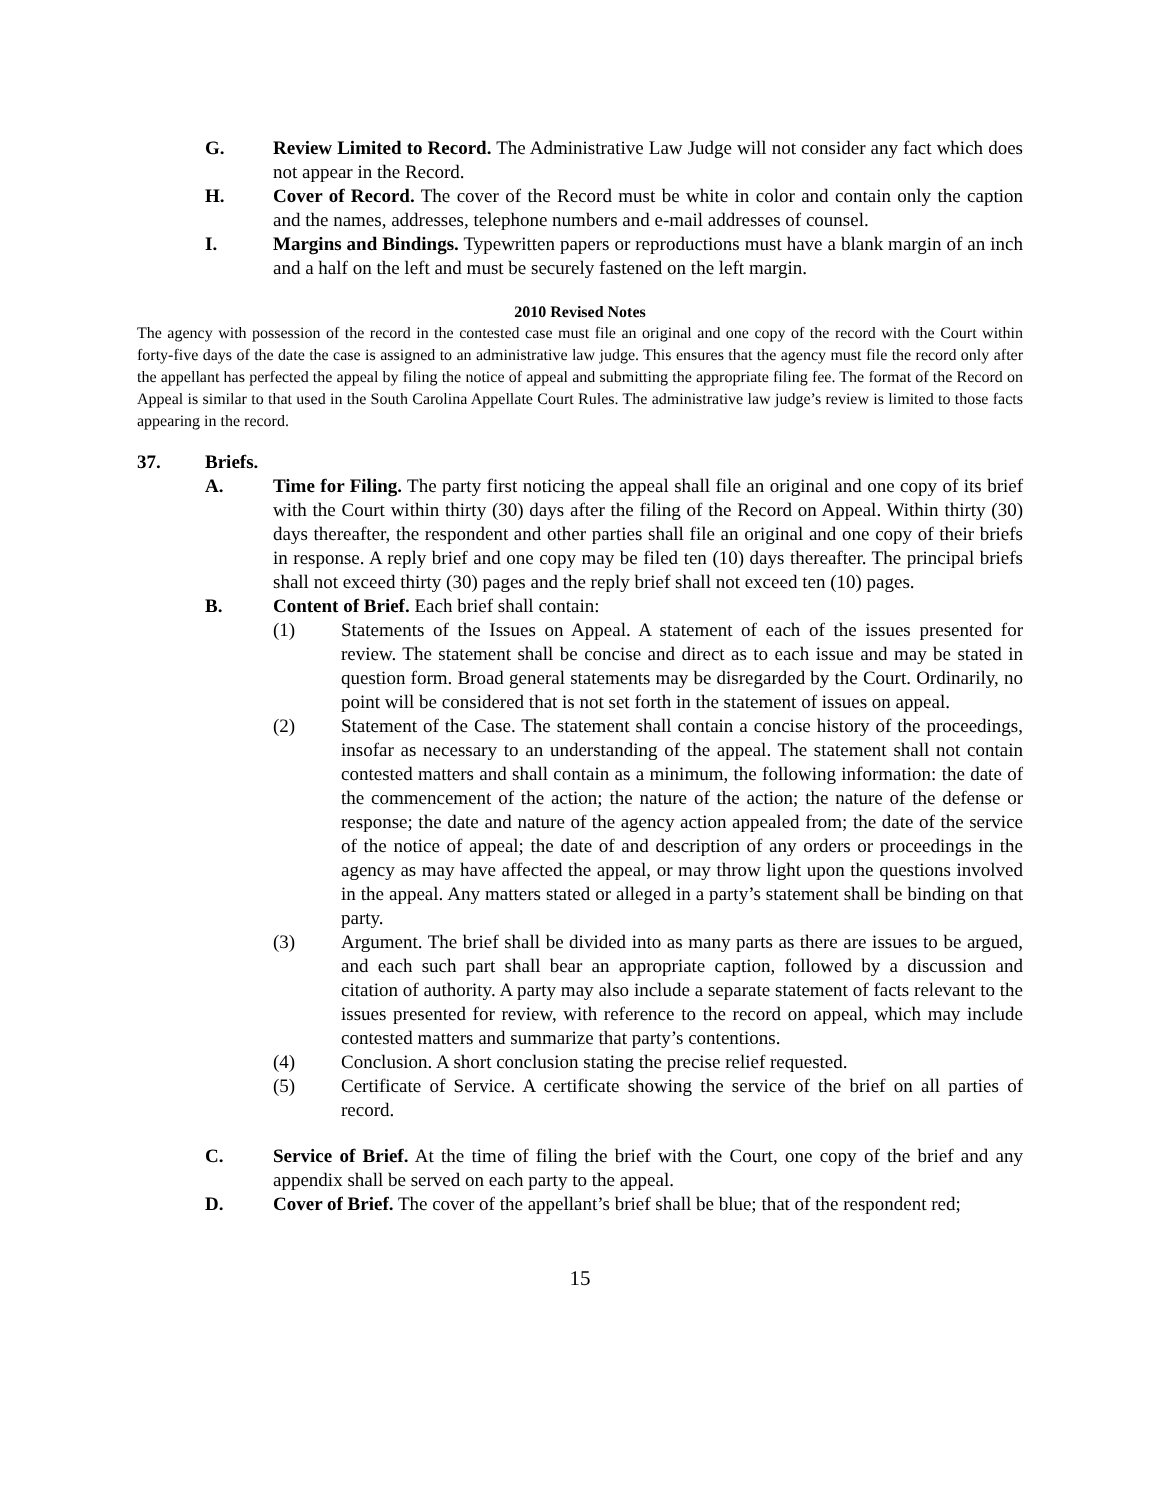G. Review Limited to Record. The Administrative Law Judge will not consider any fact which does not appear in the Record.
H. Cover of Record. The cover of the Record must be white in color and contain only the caption and the names, addresses, telephone numbers and e-mail addresses of counsel.
I. Margins and Bindings. Typewritten papers or reproductions must have a blank margin of an inch and a half on the left and must be securely fastened on the left margin.
2010 Revised Notes
The agency with possession of the record in the contested case must file an original and one copy of the record with the Court within forty-five days of the date the case is assigned to an administrative law judge. This ensures that the agency must file the record only after the appellant has perfected the appeal by filing the notice of appeal and submitting the appropriate filing fee. The format of the Record on Appeal is similar to that used in the South Carolina Appellate Court Rules. The administrative law judge’s review is limited to those facts appearing in the record.
37. Briefs.
A. Time for Filing. The party first noticing the appeal shall file an original and one copy of its brief with the Court within thirty (30) days after the filing of the Record on Appeal. Within thirty (30) days thereafter, the respondent and other parties shall file an original and one copy of their briefs in response. A reply brief and one copy may be filed ten (10) days thereafter. The principal briefs shall not exceed thirty (30) pages and the reply brief shall not exceed ten (10) pages.
B. Content of Brief. Each brief shall contain:
(1) Statements of the Issues on Appeal. A statement of each of the issues presented for review. The statement shall be concise and direct as to each issue and may be stated in question form. Broad general statements may be disregarded by the Court. Ordinarily, no point will be considered that is not set forth in the statement of issues on appeal.
(2) Statement of the Case. The statement shall contain a concise history of the proceedings, insofar as necessary to an understanding of the appeal. The statement shall not contain contested matters and shall contain as a minimum, the following information: the date of the commencement of the action; the nature of the action; the nature of the defense or response; the date and nature of the agency action appealed from; the date of the service of the notice of appeal; the date of and description of any orders or proceedings in the agency as may have affected the appeal, or may throw light upon the questions involved in the appeal. Any matters stated or alleged in a party’s statement shall be binding on that party.
(3) Argument. The brief shall be divided into as many parts as there are issues to be argued, and each such part shall bear an appropriate caption, followed by a discussion and citation of authority. A party may also include a separate statement of facts relevant to the issues presented for review, with reference to the record on appeal, which may include contested matters and summarize that party’s contentions.
(4) Conclusion. A short conclusion stating the precise relief requested.
(5) Certificate of Service. A certificate showing the service of the brief on all parties of record.
C. Service of Brief. At the time of filing the brief with the Court, one copy of the brief and any appendix shall be served on each party to the appeal.
D. Cover of Brief. The cover of the appellant’s brief shall be blue; that of the respondent red;
15